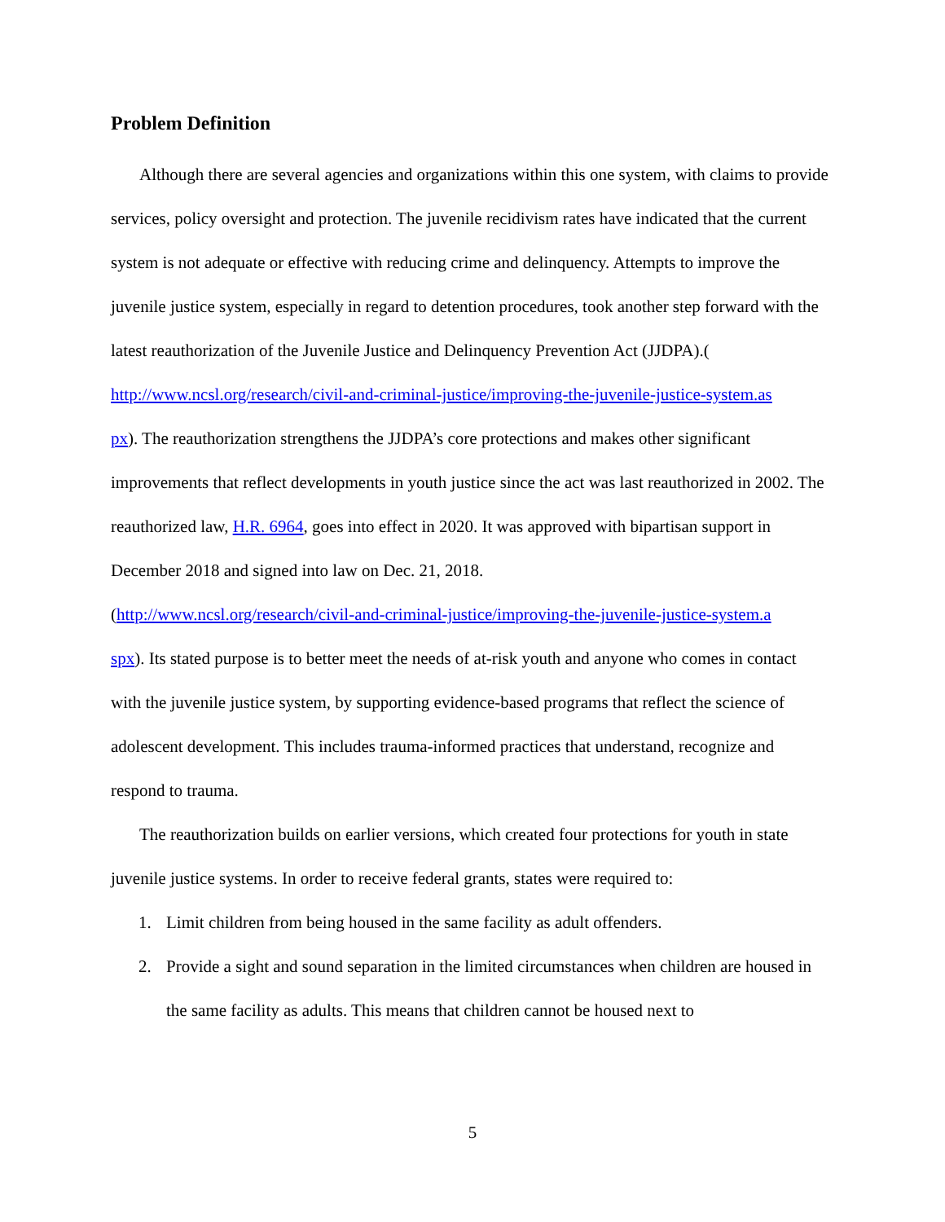Problem Definition
Although there are several agencies and organizations within this one system, with claims to provide services, policy oversight and protection. The juvenile recidivism rates have indicated that the current system is not adequate or effective with reducing crime and delinquency. Attempts to improve the juvenile justice system, especially in regard to detention procedures, took another step forward with the latest reauthorization of the Juvenile Justice and Delinquency Prevention Act (JJDPA).(
http://www.ncsl.org/research/civil-and-criminal-justice/improving-the-juvenile-justice-system.as
px). The reauthorization strengthens the JJDPA’s core protections and makes other significant improvements that reflect developments in youth justice since the act was last reauthorized in 2002. The reauthorized law, H.R. 6964, goes into effect in 2020. It was approved with bipartisan support in December 2018 and signed into law on Dec. 21, 2018.
(http://www.ncsl.org/research/civil-and-criminal-justice/improving-the-juvenile-justice-system.a
spx). Its stated purpose is to better meet the needs of at-risk youth and anyone who comes in contact with the juvenile justice system, by supporting evidence-based programs that reflect the science of adolescent development. This includes trauma-informed practices that understand, recognize and respond to trauma.
The reauthorization builds on earlier versions, which created four protections for youth in state juvenile justice systems. In order to receive federal grants, states were required to:
1. Limit children from being housed in the same facility as adult offenders.
2. Provide a sight and sound separation in the limited circumstances when children are housed in the same facility as adults. This means that children cannot be housed next to
5